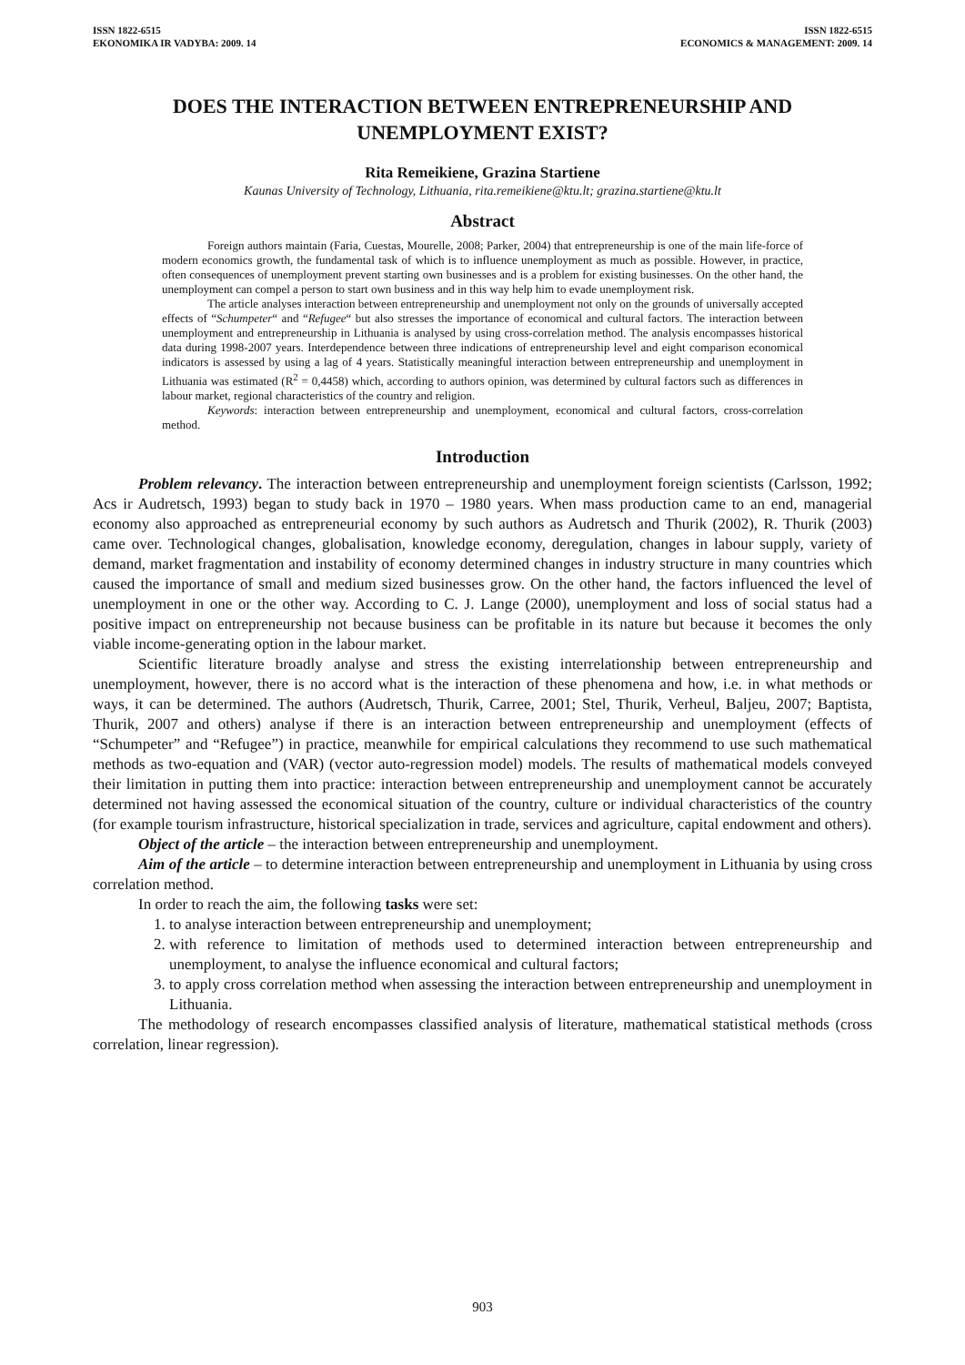ISSN 1822-6515
EKONOMIKA IR VADYBA: 2009. 14
ISSN 1822-6515
ECONOMICS & MANAGEMENT: 2009. 14
DOES THE INTERACTION BETWEEN ENTREPRENEURSHIP AND UNEMPLOYMENT EXIST?
Rita Remeikiene, Grazina Startiene
Kaunas University of Technology, Lithuania, rita.remeikiene@ktu.lt; grazina.startiene@ktu.lt
Abstract
Foreign authors maintain (Faria, Cuestas, Mourelle, 2008; Parker, 2004) that entrepreneurship is one of the main life-force of modern economics growth, the fundamental task of which is to influence unemployment as much as possible. However, in practice, often consequences of unemployment prevent starting own businesses and is a problem for existing businesses. On the other hand, the unemployment can compel a person to start own business and in this way help him to evade unemployment risk.
The article analyses interaction between entrepreneurship and unemployment not only on the grounds of universally accepted effects of “Schumpeter“ and “Refugee“ but also stresses the importance of economical and cultural factors. The interaction between unemployment and entrepreneurship in Lithuania is analysed by using cross-correlation method. The analysis encompasses historical data during 1998-2007 years. Interdependence between three indications of entrepreneurship level and eight comparison economical indicators is assessed by using a lag of 4 years. Statistically meaningful interaction between entrepreneurship and unemployment in Lithuania was estimated (R<sup>2</sup> = 0,4458) which, according to authors opinion, was determined by cultural factors such as differences in labour market, regional characteristics of the country and religion.
Keywords: interaction between entrepreneurship and unemployment, economical and cultural factors, cross-correlation method.
Introduction
Problem relevancy. The interaction between entrepreneurship and unemployment foreign scientists (Carlsson, 1992; Acs ir Audretsch, 1993) began to study back in 1970 – 1980 years. When mass production came to an end, managerial economy also approached as entrepreneurial economy by such authors as Audretsch and Thurik (2002), R. Thurik (2003) came over. Technological changes, globalisation, knowledge economy, deregulation, changes in labour supply, variety of demand, market fragmentation and instability of economy determined changes in industry structure in many countries which caused the importance of small and medium sized businesses grow. On the other hand, the factors influenced the level of unemployment in one or the other way. According to C. J. Lange (2000), unemployment and loss of social status had a positive impact on entrepreneurship not because business can be profitable in its nature but because it becomes the only viable income-generating option in the labour market.
Scientific literature broadly analyse and stress the existing interrelationship between entrepreneurship and unemployment, however, there is no accord what is the interaction of these phenomena and how, i.e. in what methods or ways, it can be determined. The authors (Audretsch, Thurik, Carree, 2001; Stel, Thurik, Verheul, Baljeu, 2007; Baptista, Thurik, 2007 and others) analyse if there is an interaction between entrepreneurship and unemployment (effects of “Schumpeter” and “Refugee”) in practice, meanwhile for empirical calculations they recommend to use such mathematical methods as two-equation and (VAR) (vector auto-regression model) models. The results of mathematical models conveyed their limitation in putting them into practice: interaction between entrepreneurship and unemployment cannot be accurately determined not having assessed the economical situation of the country, culture or individual characteristics of the country (for example tourism infrastructure, historical specialization in trade, services and agriculture, capital endowment and others).
Object of the article – the interaction between entrepreneurship and unemployment.
Aim of the article – to determine interaction between entrepreneurship and unemployment in Lithuania by using cross correlation method.
In order to reach the aim, the following tasks were set:
1. to analyse interaction between entrepreneurship and unemployment;
2. with reference to limitation of methods used to determined interaction between entrepreneurship and unemployment, to analyse the influence economical and cultural factors;
3. to apply cross correlation method when assessing the interaction between entrepreneurship and unemployment in Lithuania.
The methodology of research encompasses classified analysis of literature, mathematical statistical methods (cross correlation, linear regression).
903